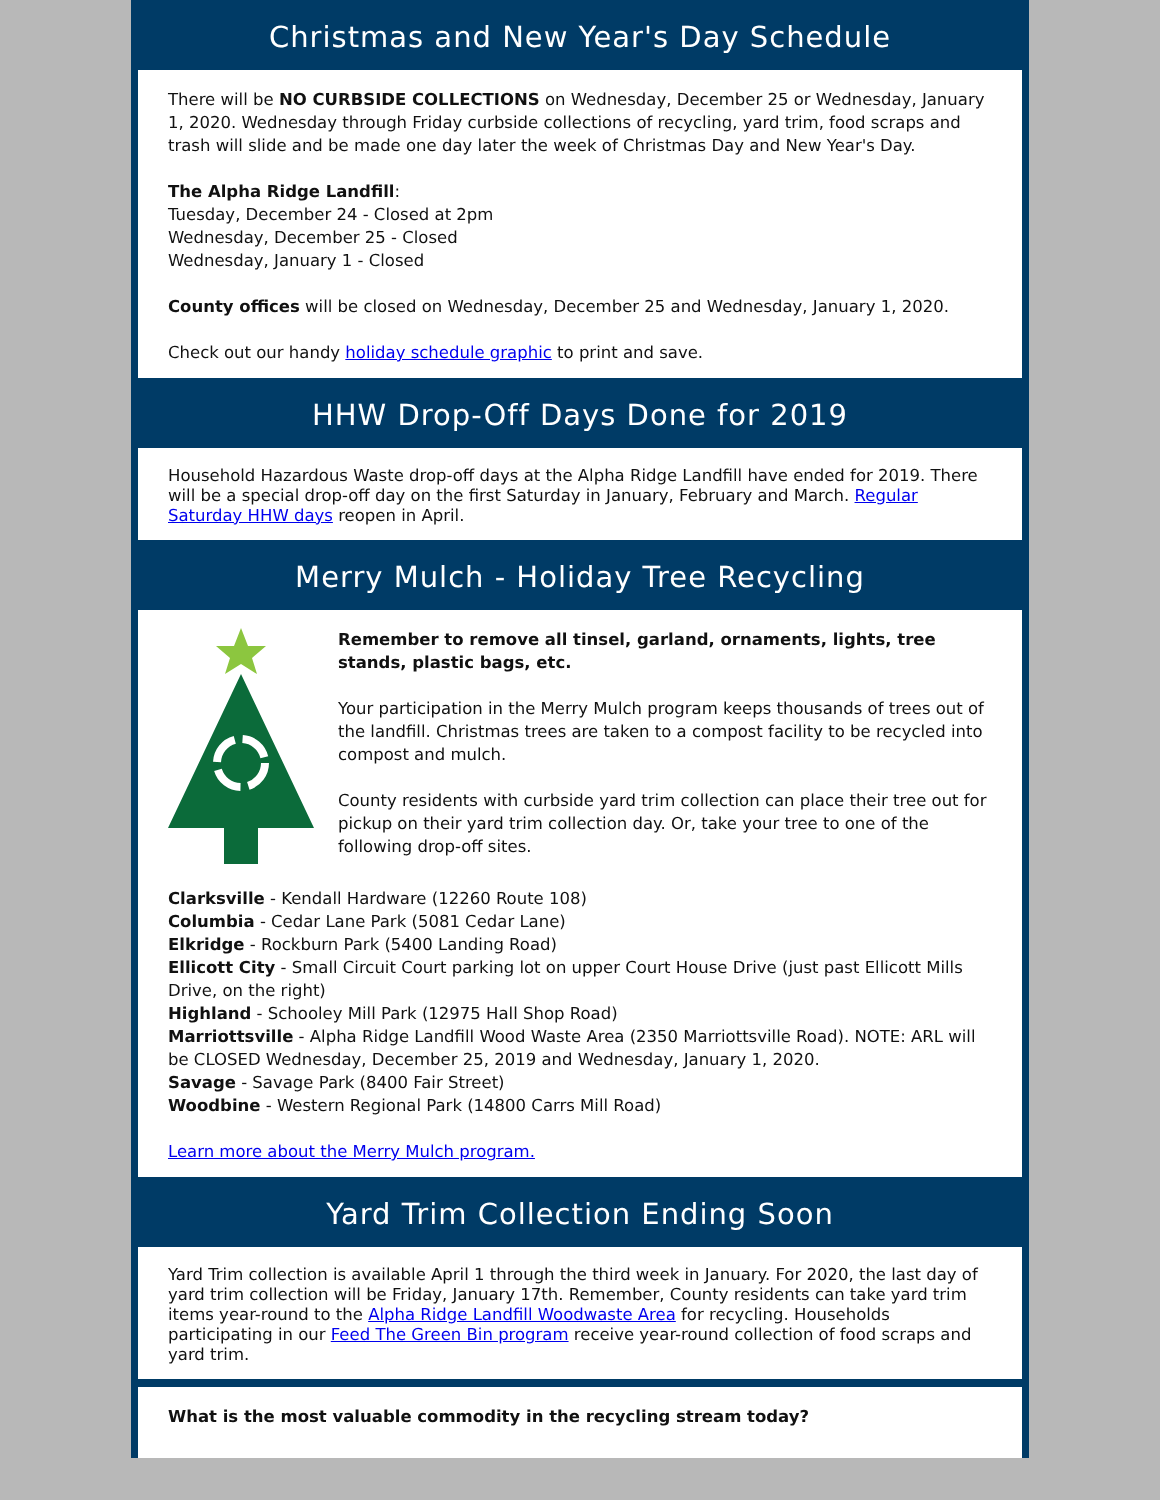Christmas and New Year's Day Schedule
There will be NO CURBSIDE COLLECTIONS on Wednesday, December 25 or Wednesday, January 1, 2020. Wednesday through Friday curbside collections of recycling, yard trim, food scraps and trash will slide and be made one day later the week of Christmas Day and New Year's Day.
The Alpha Ridge Landfill:
Tuesday, December 24 - Closed at 2pm
Wednesday, December 25 - Closed
Wednesday, January 1 - Closed
County offices will be closed on Wednesday, December 25 and Wednesday, January 1, 2020.
Check out our handy holiday schedule graphic to print and save.
HHW Drop-Off Days Done for 2019
Household Hazardous Waste drop-off days at the Alpha Ridge Landfill have ended for 2019. There will be a special drop-off day on the first Saturday in January, February and March. Regular Saturday HHW days reopen in April.
Merry Mulch - Holiday Tree Recycling
Remember to remove all tinsel, garland, ornaments, lights, tree stands, plastic bags, etc.
Your participation in the Merry Mulch program keeps thousands of trees out of the landfill. Christmas trees are taken to a compost facility to be recycled into compost and mulch.
County residents with curbside yard trim collection can place their tree out for pickup on their yard trim collection day. Or, take your tree to one of the following drop-off sites.
Clarksville - Kendall Hardware (12260 Route 108)
Columbia - Cedar Lane Park (5081 Cedar Lane)
Elkridge - Rockburn Park (5400 Landing Road)
Ellicott City - Small Circuit Court parking lot on upper Court House Drive (just past Ellicott Mills Drive, on the right)
Highland - Schooley Mill Park (12975 Hall Shop Road)
Marriottsville - Alpha Ridge Landfill Wood Waste Area (2350 Marriottsville Road). NOTE: ARL will be CLOSED Wednesday, December 25, 2019 and Wednesday, January 1, 2020.
Savage - Savage Park (8400 Fair Street)
Woodbine - Western Regional Park (14800 Carrs Mill Road)
Learn more about the Merry Mulch program.
Yard Trim Collection Ending Soon
Yard Trim collection is available April 1 through the third week in January. For 2020, the last day of yard trim collection will be Friday, January 17th. Remember, County residents can take yard trim items year-round to the Alpha Ridge Landfill Woodwaste Area for recycling. Households participating in our Feed The Green Bin program receive year-round collection of food scraps and yard trim.
What is the most valuable commodity in the recycling stream today?